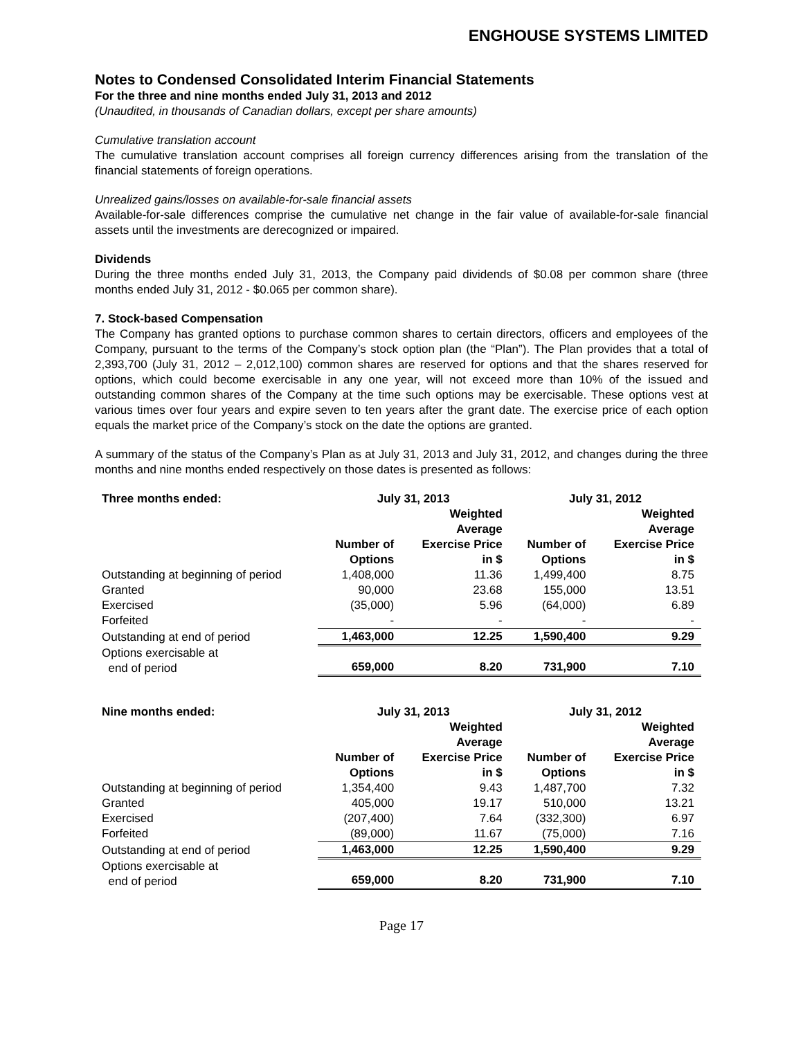ENGHOUSE SYSTEMS LIMITED
Notes to Condensed Consolidated Interim Financial Statements
For the three and nine months ended July 31, 2013 and 2012
(Unaudited, in thousands of Canadian dollars, except per share amounts)
Cumulative translation account
The cumulative translation account comprises all foreign currency differences arising from the translation of the financial statements of foreign operations.
Unrealized gains/losses on available-for-sale financial assets
Available-for-sale differences comprise the cumulative net change in the fair value of available-for-sale financial assets until the investments are derecognized or impaired.
Dividends
During the three months ended July 31, 2013, the Company paid dividends of $0.08 per common share (three months ended July 31, 2012 - $0.065 per common share).
7. Stock-based Compensation
The Company has granted options to purchase common shares to certain directors, officers and employees of the Company, pursuant to the terms of the Company’s stock option plan (the “Plan”). The Plan provides that a total of 2,393,700 (July 31, 2012 – 2,012,100) common shares are reserved for options and that the shares reserved for options, which could become exercisable in any one year, will not exceed more than 10% of the issued and outstanding common shares of the Company at the time such options may be exercisable. These options vest at various times over four years and expire seven to ten years after the grant date. The exercise price of each option equals the market price of the Company’s stock on the date the options are granted.
A summary of the status of the Company’s Plan as at July 31, 2013 and July 31, 2012, and changes during the three months and nine months ended respectively on those dates is presented as follows:
| Three months ended: | July 31, 2013 | | July 31, 2012 | |
| --- | --- | --- | --- | --- |
| | Number of Options | Weighted Average Exercise Price in $ | Number of Options | Weighted Average Exercise Price in $ |
| Outstanding at beginning of period | 1,408,000 | 11.36 | 1,499,400 | 8.75 |
| Granted | 90,000 | 23.68 | 155,000 | 13.51 |
| Exercised | (35,000) | 5.96 | (64,000) | 6.89 |
| Forfeited | - | - | - | - |
| Outstanding at end of period | 1,463,000 | 12.25 | 1,590,400 | 9.29 |
| Options exercisable at end of period | 659,000 | 8.20 | 731,900 | 7.10 |
| Nine months ended: | July 31, 2013 | | July 31, 2012 | |
| --- | --- | --- | --- | --- |
| | Number of Options | Weighted Average Exercise Price in $ | Number of Options | Weighted Average Exercise Price in $ |
| Outstanding at beginning of period | 1,354,400 | 9.43 | 1,487,700 | 7.32 |
| Granted | 405,000 | 19.17 | 510,000 | 13.21 |
| Exercised | (207,400) | 7.64 | (332,300) | 6.97 |
| Forfeited | (89,000) | 11.67 | (75,000) | 7.16 |
| Outstanding at end of period | 1,463,000 | 12.25 | 1,590,400 | 9.29 |
| Options exercisable at end of period | 659,000 | 8.20 | 731,900 | 7.10 |
Page 17